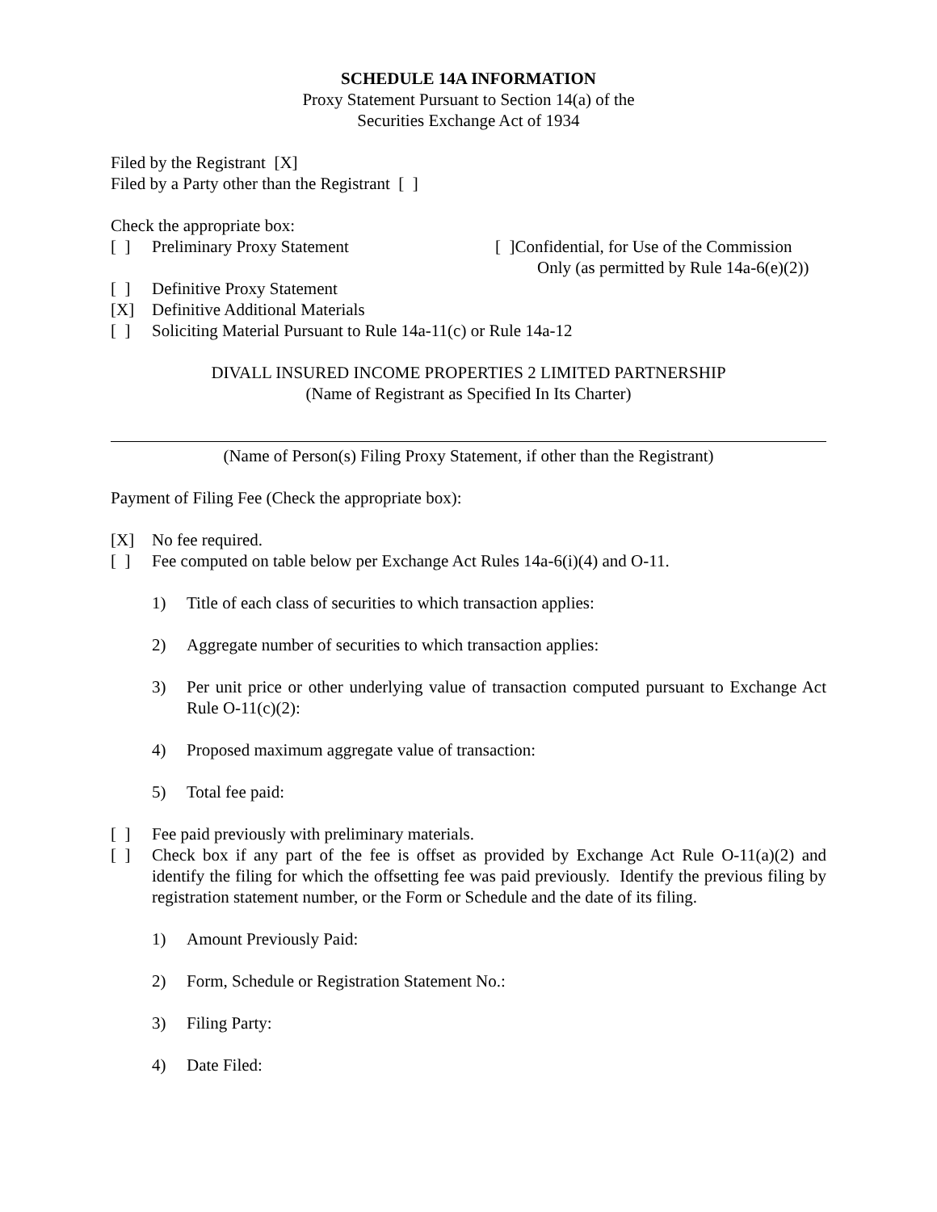SCHEDULE 14A INFORMATION
Proxy Statement Pursuant to Section 14(a) of the
Securities Exchange Act of 1934
Filed by the Registrant [X]
Filed by a Party other than the Registrant [ ]
Check the appropriate box:
[ ] Preliminary Proxy Statement [ ]Confidential, for Use of the Commission
Only (as permitted by Rule 14a-6(e)(2))
[ ] Definitive Proxy Statement
[X] Definitive Additional Materials
[ ] Soliciting Material Pursuant to Rule 14a-11(c) or Rule 14a-12
DIVALL INSURED INCOME PROPERTIES 2 LIMITED PARTNERSHIP
(Name of Registrant as Specified In Its Charter)
(Name of Person(s) Filing Proxy Statement, if other than the Registrant)
Payment of Filing Fee (Check the appropriate box):
[X] No fee required.
[ ] Fee computed on table below per Exchange Act Rules 14a-6(i)(4) and O-11.
1) Title of each class of securities to which transaction applies:
2) Aggregate number of securities to which transaction applies:
3) Per unit price or other underlying value of transaction computed pursuant to Exchange Act Rule O-11(c)(2):
4) Proposed maximum aggregate value of transaction:
5) Total fee paid:
[ ] Fee paid previously with preliminary materials.
[ ] Check box if any part of the fee is offset as provided by Exchange Act Rule O-11(a)(2) and identify the filing for which the offsetting fee was paid previously. Identify the previous filing by registration statement number, or the Form or Schedule and the date of its filing.
1) Amount Previously Paid:
2) Form, Schedule or Registration Statement No.:
3) Filing Party:
4) Date Filed: